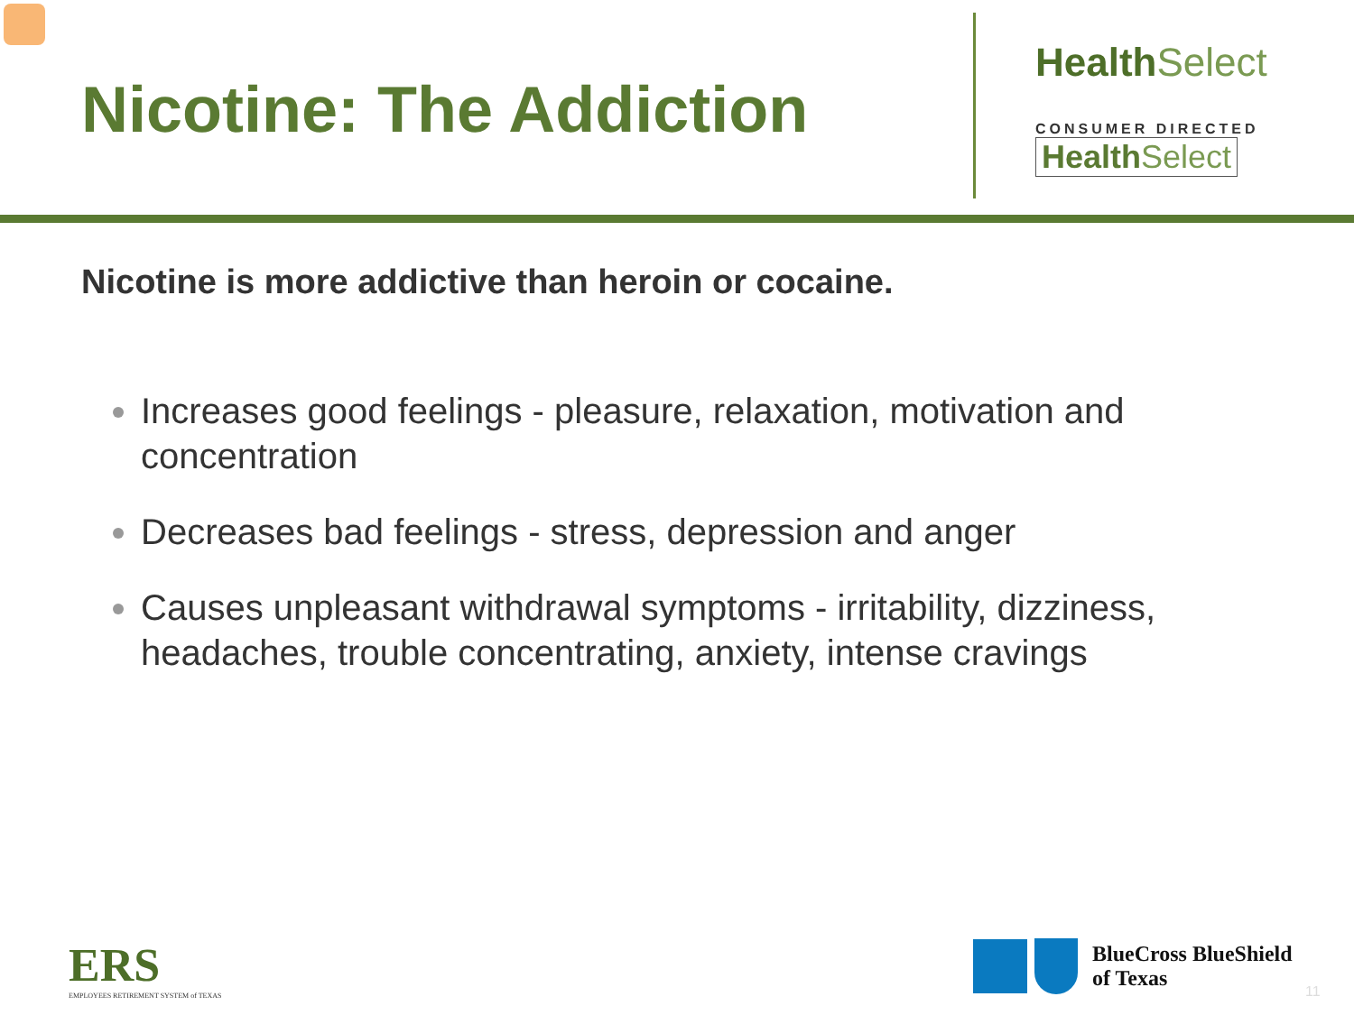Nicotine: The Addiction
Health Select
CONSUMER DIRECTED
Health Select
Nicotine is more addictive than heroin or cocaine.
Increases good feelings - pleasure, relaxation, motivation and concentration
Decreases bad feelings - stress, depression and anger
Causes unpleasant withdrawal symptoms - irritability, dizziness, headaches, trouble concentrating, anxiety, intense cravings
ERS
EMPLOYEES RETIREMENT SYSTEM of TEXAS
BlueCross BlueShield
of Texas
11